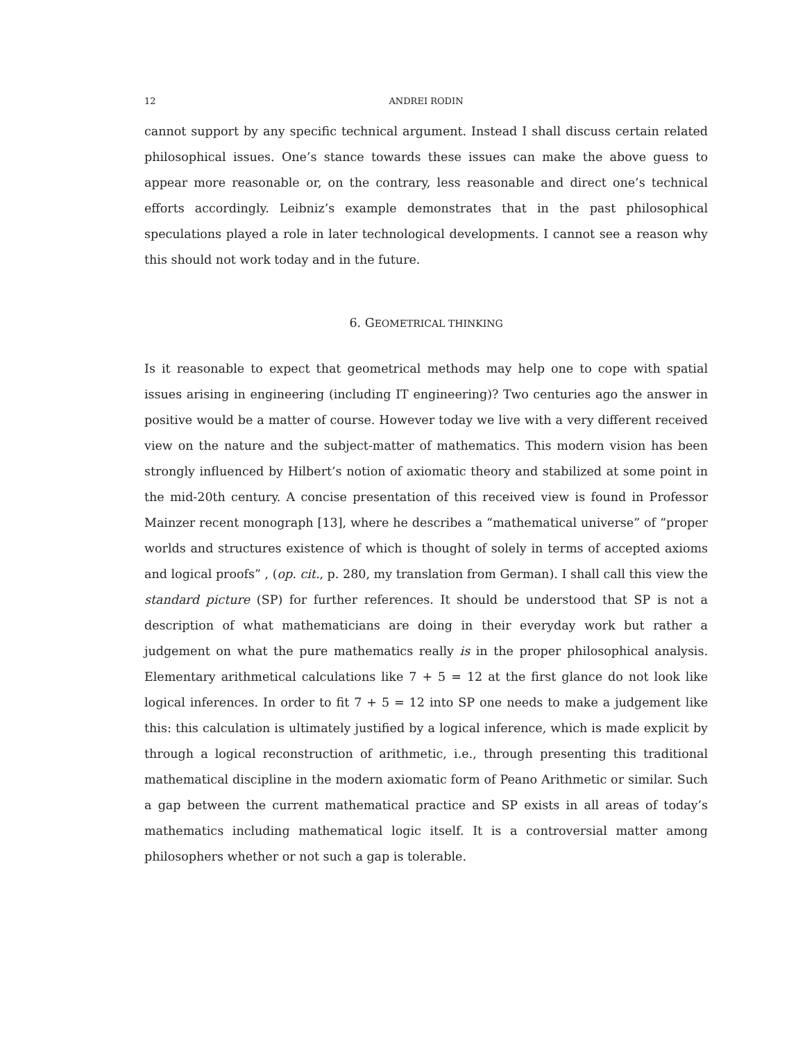12 ANDREI RODIN
cannot support by any specific technical argument. Instead I shall discuss certain related philosophical issues. One’s stance towards these issues can make the above guess to appear more reasonable or, on the contrary, less reasonable and direct one’s technical efforts accordingly. Leibniz’s example demonstrates that in the past philosophical speculations played a role in later technological developments. I cannot see a reason why this should not work today and in the future.
6. GEOMETRICAL THINKING
Is it reasonable to expect that geometrical methods may help one to cope with spatial issues arising in engineering (including IT engineering)? Two centuries ago the answer in positive would be a matter of course. However today we live with a very different received view on the nature and the subject-matter of mathematics. This modern vision has been strongly influenced by Hilbert’s notion of axiomatic theory and stabilized at some point in the mid-20th century. A concise presentation of this received view is found in Professor Mainzer recent monograph [13], where he describes a “mathematical universe” of “proper worlds and structures existence of which is thought of solely in terms of accepted axioms and logical proofs” , (op. cit., p. 280, my translation from German). I shall call this view the standard picture (SP) for further references. It should be understood that SP is not a description of what mathematicians are doing in their everyday work but rather a judgement on what the pure mathematics really is in the proper philosophical analysis. Elementary arithmetical calculations like 7 + 5 = 12 at the first glance do not look like logical inferences. In order to fit 7 + 5 = 12 into SP one needs to make a judgement like this: this calculation is ultimately justified by a logical inference, which is made explicit by through a logical reconstruction of arithmetic, i.e., through presenting this traditional mathematical discipline in the modern axiomatic form of Peano Arithmetic or similar. Such a gap between the current mathematical practice and SP exists in all areas of today’s mathematics including mathematical logic itself. It is a controversial matter among philosophers whether or not such a gap is tolerable.